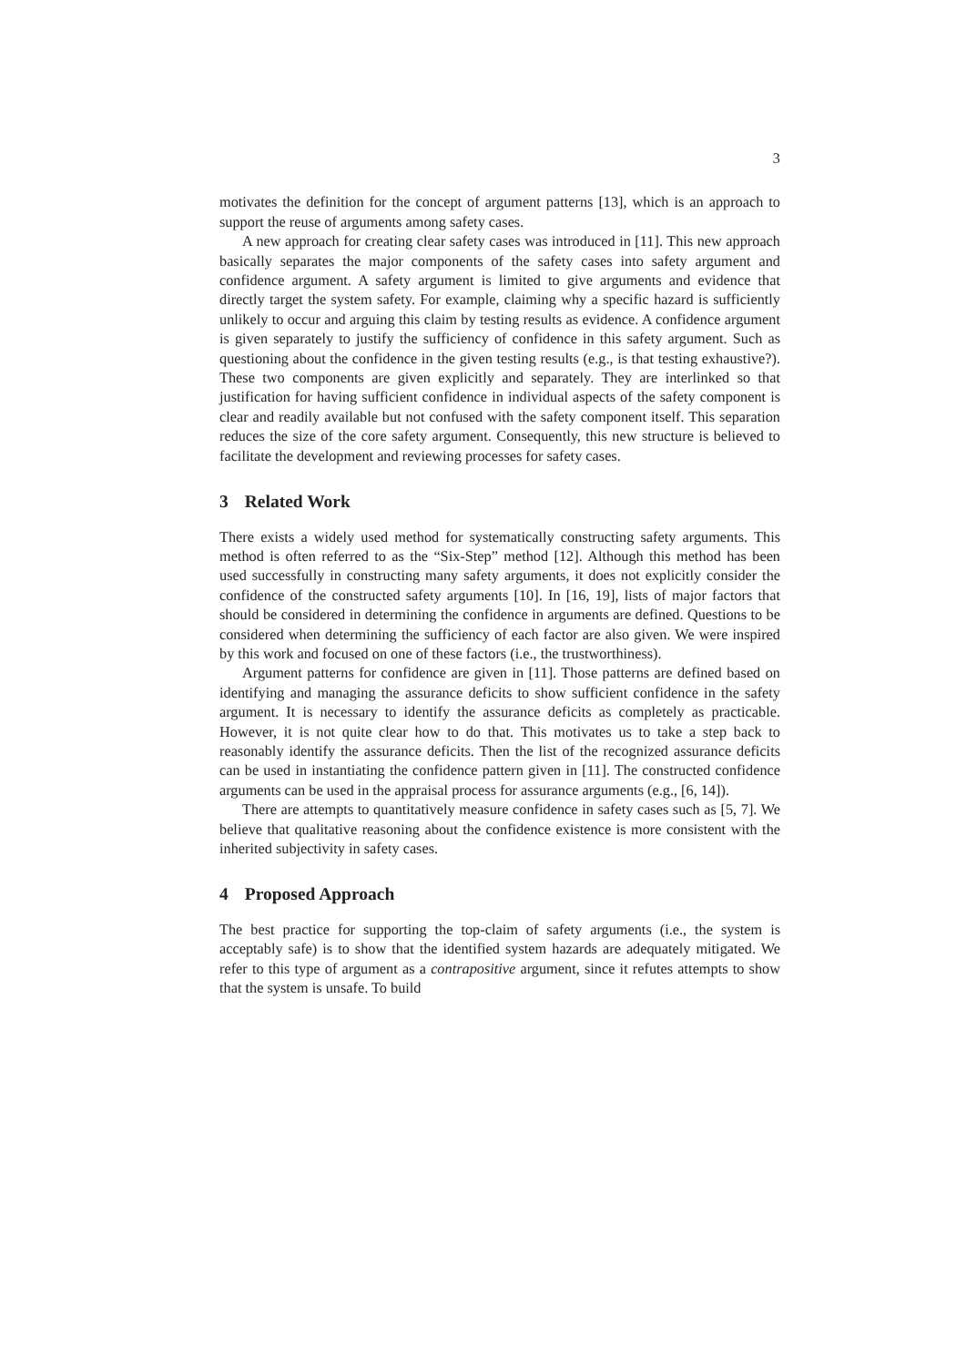3
motivates the definition for the concept of argument patterns [13], which is an approach to support the reuse of arguments among safety cases.
A new approach for creating clear safety cases was introduced in [11]. This new approach basically separates the major components of the safety cases into safety argument and confidence argument. A safety argument is limited to give arguments and evidence that directly target the system safety. For example, claiming why a specific hazard is sufficiently unlikely to occur and arguing this claim by testing results as evidence. A confidence argument is given separately to justify the sufficiency of confidence in this safety argument. Such as questioning about the confidence in the given testing results (e.g., is that testing exhaustive?). These two components are given explicitly and separately. They are interlinked so that justification for having sufficient confidence in individual aspects of the safety component is clear and readily available but not confused with the safety component itself. This separation reduces the size of the core safety argument. Consequently, this new structure is believed to facilitate the development and reviewing processes for safety cases.
3 Related Work
There exists a widely used method for systematically constructing safety arguments. This method is often referred to as the “Six-Step” method [12]. Although this method has been used successfully in constructing many safety arguments, it does not explicitly consider the confidence of the constructed safety arguments [10]. In [16, 19], lists of major factors that should be considered in determining the confidence in arguments are defined. Questions to be considered when determining the sufficiency of each factor are also given. We were inspired by this work and focused on one of these factors (i.e., the trustworthiness).
Argument patterns for confidence are given in [11]. Those patterns are defined based on identifying and managing the assurance deficits to show sufficient confidence in the safety argument. It is necessary to identify the assurance deficits as completely as practicable. However, it is not quite clear how to do that. This motivates us to take a step back to reasonably identify the assurance deficits. Then the list of the recognized assurance deficits can be used in instantiating the confidence pattern given in [11]. The constructed confidence arguments can be used in the appraisal process for assurance arguments (e.g., [6, 14]).
There are attempts to quantitatively measure confidence in safety cases such as [5, 7]. We believe that qualitative reasoning about the confidence existence is more consistent with the inherited subjectivity in safety cases.
4 Proposed Approach
The best practice for supporting the top-claim of safety arguments (i.e., the system is acceptably safe) is to show that the identified system hazards are adequately mitigated. We refer to this type of argument as a contrapositive argument, since it refutes attempts to show that the system is unsafe. To build